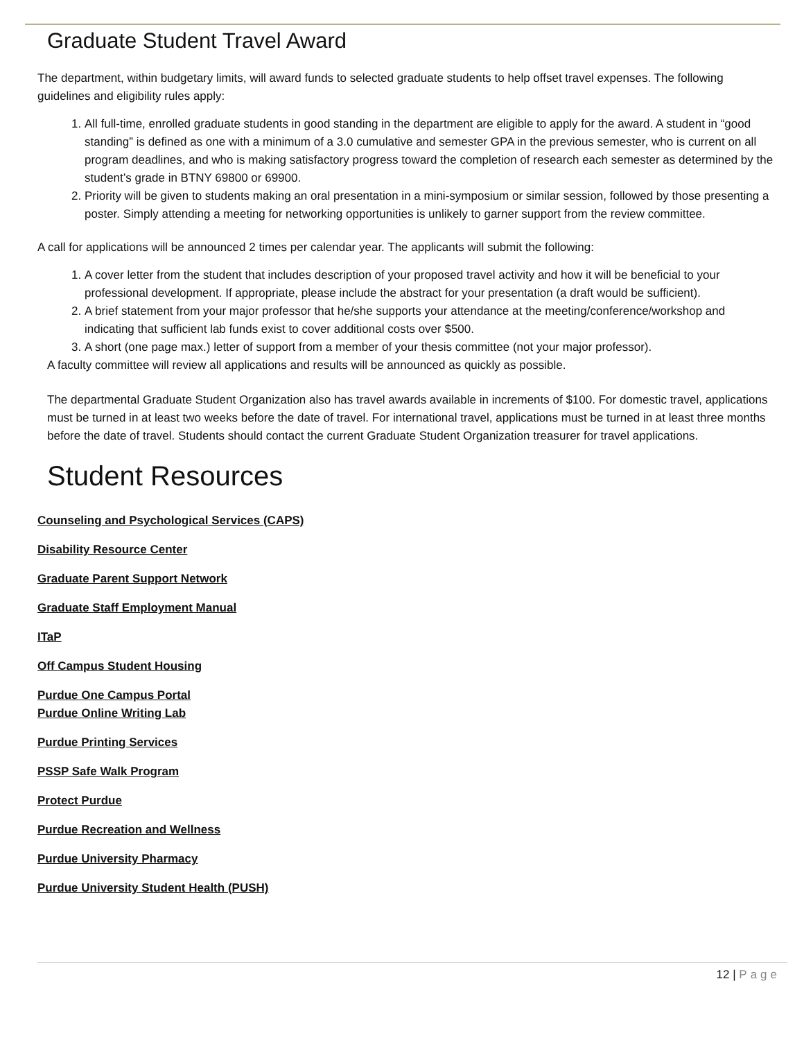Graduate Student Travel Award
The department, within budgetary limits, will award funds to selected graduate students to help offset travel expenses. The following guidelines and eligibility rules apply:
1. All full-time, enrolled graduate students in good standing in the department are eligible to apply for the award. A student in “good standing” is defined as one with a minimum of a 3.0 cumulative and semester GPA in the previous semester, who is current on all program deadlines, and who is making satisfactory progress toward the completion of research each semester as determined by the student’s grade in BTNY 69800 or 69900.
2. Priority will be given to students making an oral presentation in a mini-symposium or similar session, followed by those presenting a poster. Simply attending a meeting for networking opportunities is unlikely to garner support from the review committee.
A call for applications will be announced 2 times per calendar year. The applicants will submit the following:
1. A cover letter from the student that includes description of your proposed travel activity and how it will be beneficial to your professional development. If appropriate, please include the abstract for your presentation (a draft would be sufficient).
2. A brief statement from your major professor that he/she supports your attendance at the meeting/conference/workshop and indicating that sufficient lab funds exist to cover additional costs over $500.
3. A short (one page max.) letter of support from a member of your thesis committee (not your major professor).
A faculty committee will review all applications and results will be announced as quickly as possible.
The departmental Graduate Student Organization also has travel awards available in increments of $100. For domestic travel, applications must be turned in at least two weeks before the date of travel. For international travel, applications must be turned in at least three months before the date of travel. Students should contact the current Graduate Student Organization treasurer for travel applications.
Student Resources
Counseling and Psychological Services (CAPS)
Disability Resource Center
Graduate Parent Support Network
Graduate Staff Employment Manual
ITaP
Off Campus Student Housing
Purdue One Campus Portal
Purdue Online Writing Lab
Purdue Printing Services
PSSP Safe Walk Program
Protect Purdue
Purdue Recreation and Wellness
Purdue University Pharmacy
Purdue University Student Health (PUSH)
12 | Page